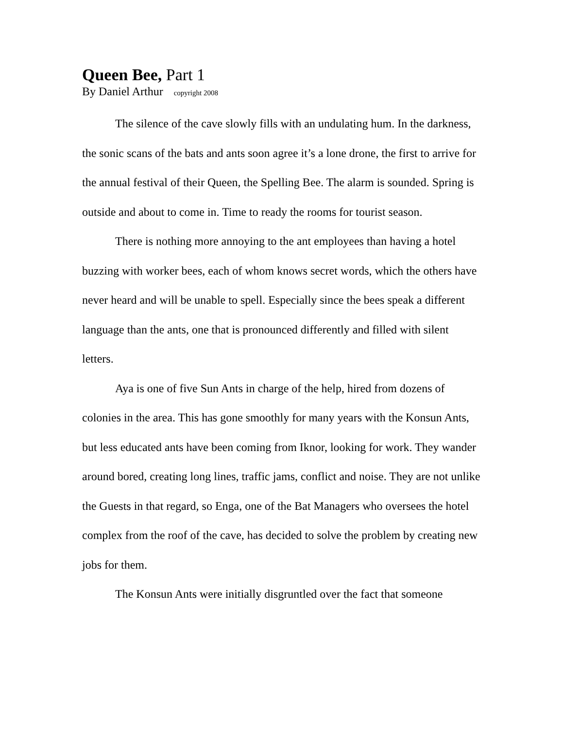Queen Bee, Part 1
By Daniel Arthur copyright 2008
The silence of the cave slowly fills with an undulating hum. In the darkness, the sonic scans of the bats and ants soon agree it’s a lone drone, the first to arrive for the annual festival of their Queen, the Spelling Bee. The alarm is sounded. Spring is outside and about to come in. Time to ready the rooms for tourist season.
There is nothing more annoying to the ant employees than having a hotel buzzing with worker bees, each of whom knows secret words, which the others have never heard and will be unable to spell. Especially since the bees speak a different language than the ants, one that is pronounced differently and filled with silent letters.
Aya is one of five Sun Ants in charge of the help, hired from dozens of colonies in the area. This has gone smoothly for many years with the Konsun Ants, but less educated ants have been coming from Iknor, looking for work. They wander around bored, creating long lines, traffic jams, conflict and noise. They are not unlike the Guests in that regard, so Enga, one of the Bat Managers who oversees the hotel complex from the roof of the cave, has decided to solve the problem by creating new jobs for them.
The Konsun Ants were initially disgruntled over the fact that someone